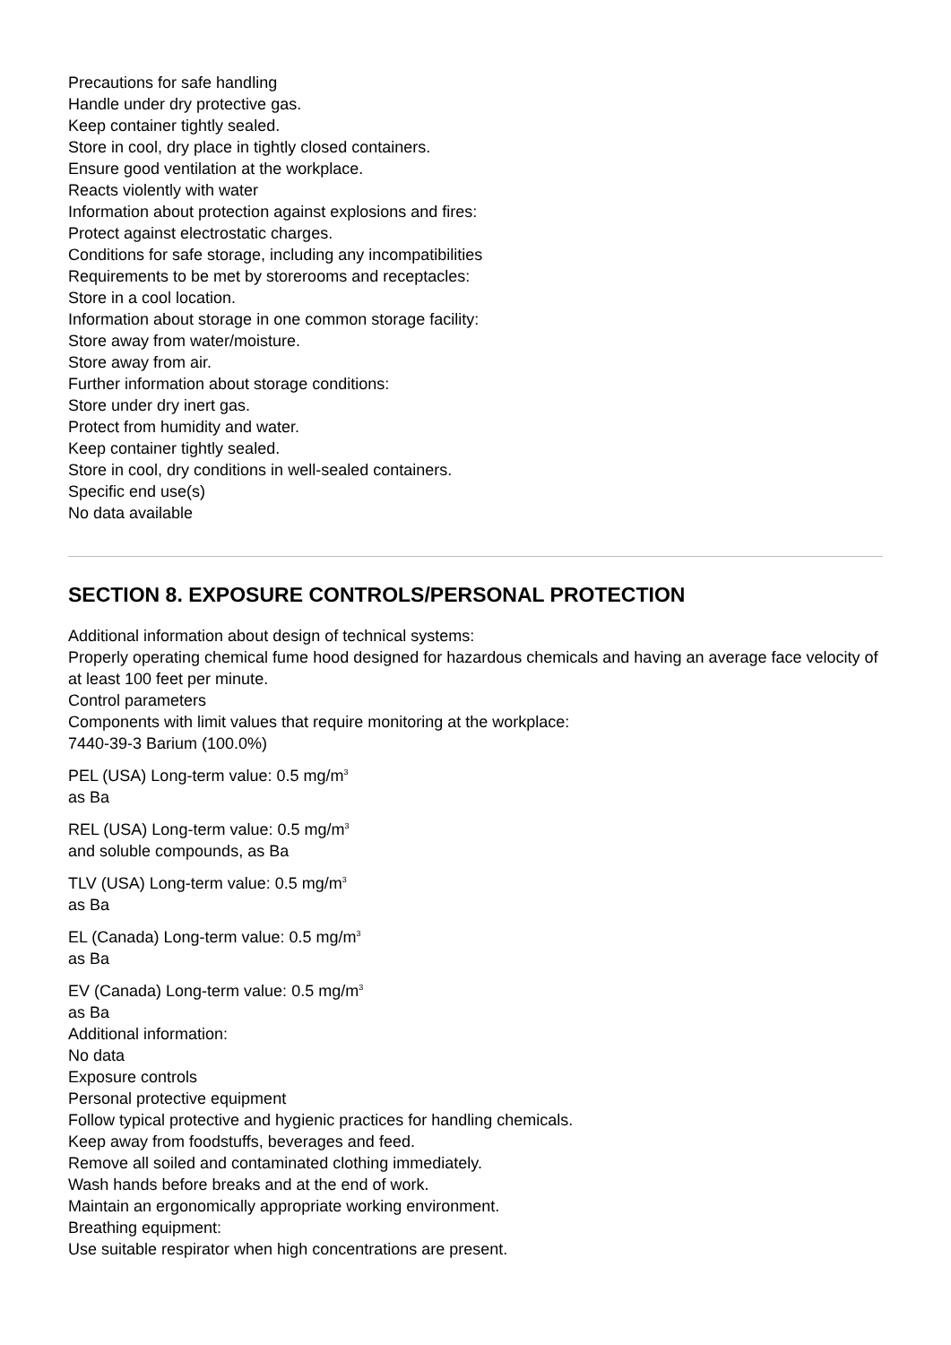Precautions for safe handling
Handle under dry protective gas.
Keep container tightly sealed.
Store in cool, dry place in tightly closed containers.
Ensure good ventilation at the workplace.
Reacts violently with water
Information about protection against explosions and fires:
Protect against electrostatic charges.
Conditions for safe storage, including any incompatibilities
Requirements to be met by storerooms and receptacles:
Store in a cool location.
Information about storage in one common storage facility:
Store away from water/moisture.
Store away from air.
Further information about storage conditions:
Store under dry inert gas.
Protect from humidity and water.
Keep container tightly sealed.
Store in cool, dry conditions in well-sealed containers.
Specific end use(s)
No data available
SECTION 8. EXPOSURE CONTROLS/PERSONAL PROTECTION
Additional information about design of technical systems:
Properly operating chemical fume hood designed for hazardous chemicals and having an average face velocity of at least 100 feet per minute.
Control parameters
Components with limit values that require monitoring at the workplace:
7440-39-3 Barium (100.0%)
PEL (USA) Long-term value: 0.5 mg/m<sup>3</sup>
as Ba
REL (USA) Long-term value: 0.5 mg/m<sup>3</sup>
and soluble compounds, as Ba
TLV (USA) Long-term value: 0.5 mg/m<sup>3</sup>
as Ba
EL (Canada) Long-term value: 0.5 mg/m<sup>3</sup>
as Ba
EV (Canada) Long-term value: 0.5 mg/m<sup>3</sup>
as Ba
Additional information:
No data
Exposure controls
Personal protective equipment
Follow typical protective and hygienic practices for handling chemicals.
Keep away from foodstuffs, beverages and feed.
Remove all soiled and contaminated clothing immediately.
Wash hands before breaks and at the end of work.
Maintain an ergonomically appropriate working environment.
Breathing equipment:
Use suitable respirator when high concentrations are present.